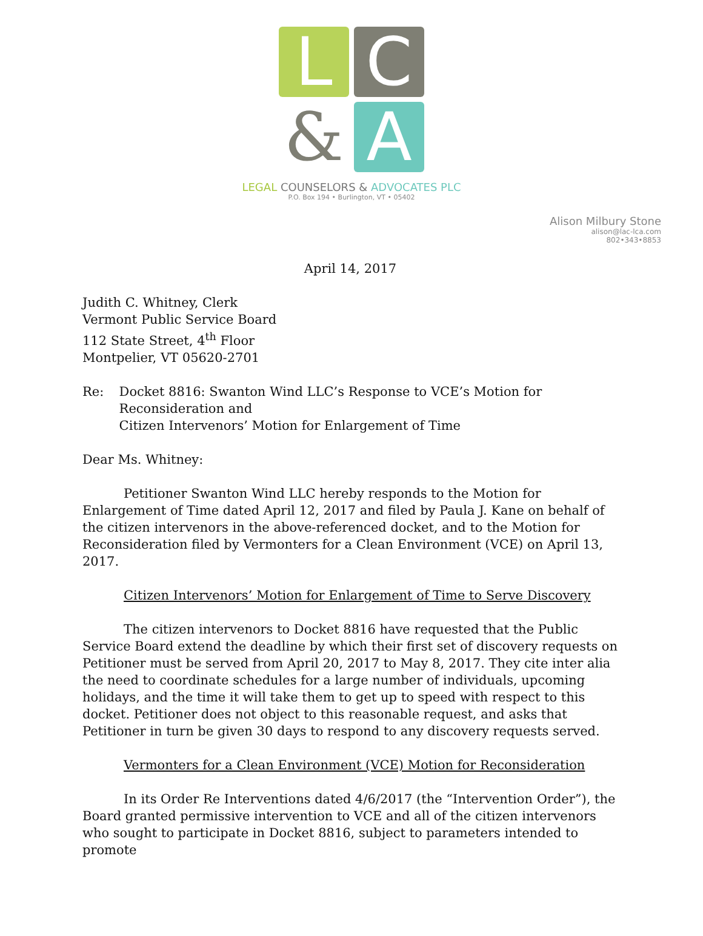L
C
&
A
LEGAL COUNSELORS & ADVOCATES PLC
P.O. Box 194 • Burlington, VT • 05402
Alison Milbury Stone
alison@lac-lca.com
802•343•8853
April 14, 2017
Judith C. Whitney, Clerk
Vermont Public Service Board
112 State Street, 4<sup>th</sup> Floor
Montpelier, VT 05620-2701
Re: Docket 8816: Swanton Wind LLC’s Response to VCE’s Motion for Reconsideration and
Citizen Intervenors’ Motion for Enlargement of Time
Dear Ms. Whitney:
Petitioner Swanton Wind LLC hereby responds to the Motion for Enlargement of Time dated April 12, 2017 and filed by Paula J. Kane on behalf of the citizen intervenors in the above-referenced docket, and to the Motion for Reconsideration filed by Vermonters for a Clean Environment (VCE) on April 13, 2017.
Citizen Intervenors’ Motion for Enlargement of Time to Serve Discovery
The citizen intervenors to Docket 8816 have requested that the Public Service Board extend the deadline by which their first set of discovery requests on Petitioner must be served from April 20, 2017 to May 8, 2017. They cite inter alia the need to coordinate schedules for a large number of individuals, upcoming holidays, and the time it will take them to get up to speed with respect to this docket. Petitioner does not object to this reasonable request, and asks that Petitioner in turn be given 30 days to respond to any discovery requests served.
Vermonters for a Clean Environment (VCE) Motion for Reconsideration
In its Order Re Interventions dated 4/6/2017 (the “Intervention Order”), the Board granted permissive intervention to VCE and all of the citizen intervenors who sought to participate in Docket 8816, subject to parameters intended to promote